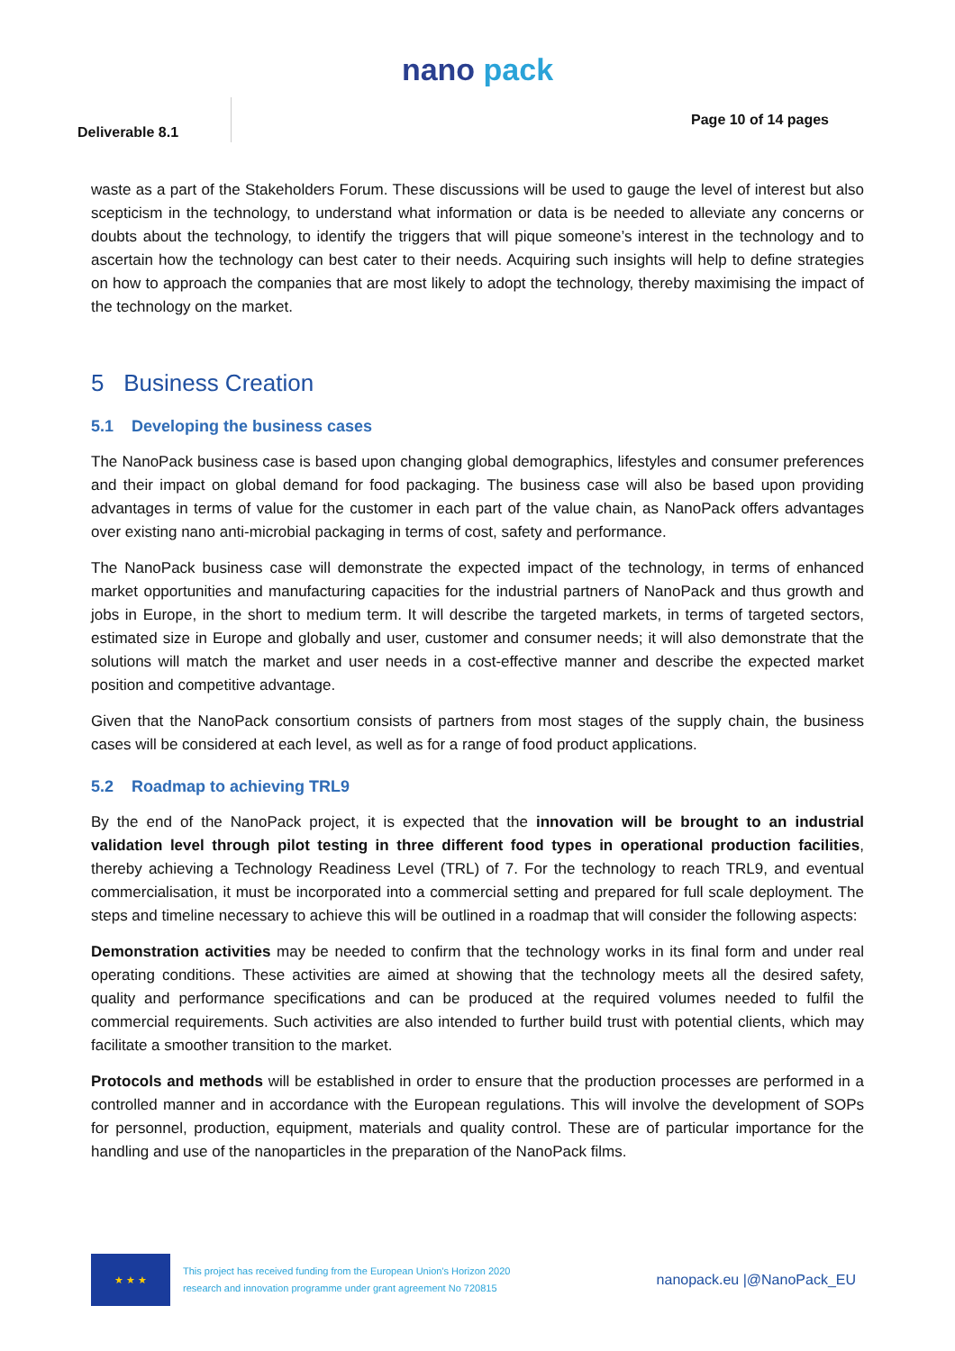nano pack
Deliverable 8.1
Page 10 of 14 pages
waste as a part of the Stakeholders Forum. These discussions will be used to gauge the level of interest but also scepticism in the technology, to understand what information or data is be needed to alleviate any concerns or doubts about the technology, to identify the triggers that will pique someone’s interest in the technology and to ascertain how the technology can best cater to their needs. Acquiring such insights will help to define strategies on how to approach the companies that are most likely to adopt the technology, thereby maximising the impact of the technology on the market.
5 Business Creation
5.1 Developing the business cases
The NanoPack business case is based upon changing global demographics, lifestyles and consumer preferences and their impact on global demand for food packaging. The business case will also be based upon providing advantages in terms of value for the customer in each part of the value chain, as NanoPack offers advantages over existing nano anti-microbial packaging in terms of cost, safety and performance.
The NanoPack business case will demonstrate the expected impact of the technology, in terms of enhanced market opportunities and manufacturing capacities for the industrial partners of NanoPack and thus growth and jobs in Europe, in the short to medium term. It will describe the targeted markets, in terms of targeted sectors, estimated size in Europe and globally and user, customer and consumer needs; it will also demonstrate that the solutions will match the market and user needs in a cost-effective manner and describe the expected market position and competitive advantage.
Given that the NanoPack consortium consists of partners from most stages of the supply chain, the business cases will be considered at each level, as well as for a range of food product applications.
5.2 Roadmap to achieving TRL9
By the end of the NanoPack project, it is expected that the innovation will be brought to an industrial validation level through pilot testing in three different food types in operational production facilities, thereby achieving a Technology Readiness Level (TRL) of 7. For the technology to reach TRL9, and eventual commercialisation, it must be incorporated into a commercial setting and prepared for full scale deployment. The steps and timeline necessary to achieve this will be outlined in a roadmap that will consider the following aspects:
Demonstration activities may be needed to confirm that the technology works in its final form and under real operating conditions. These activities are aimed at showing that the technology meets all the desired safety, quality and performance specifications and can be produced at the required volumes needed to fulfil the commercial requirements. Such activities are also intended to further build trust with potential clients, which may facilitate a smoother transition to the market.
Protocols and methods will be established in order to ensure that the production processes are performed in a controlled manner and in accordance with the European regulations. This will involve the development of SOPs for personnel, production, equipment, materials and quality control. These are of particular importance for the handling and use of the nanoparticles in the preparation of the NanoPack films.
★ ★ ★
This project has received funding from the European Union's Horizon 2020
research and innovation programme under grant agreement No 720815
nanopack.eu |@NanoPack_EU